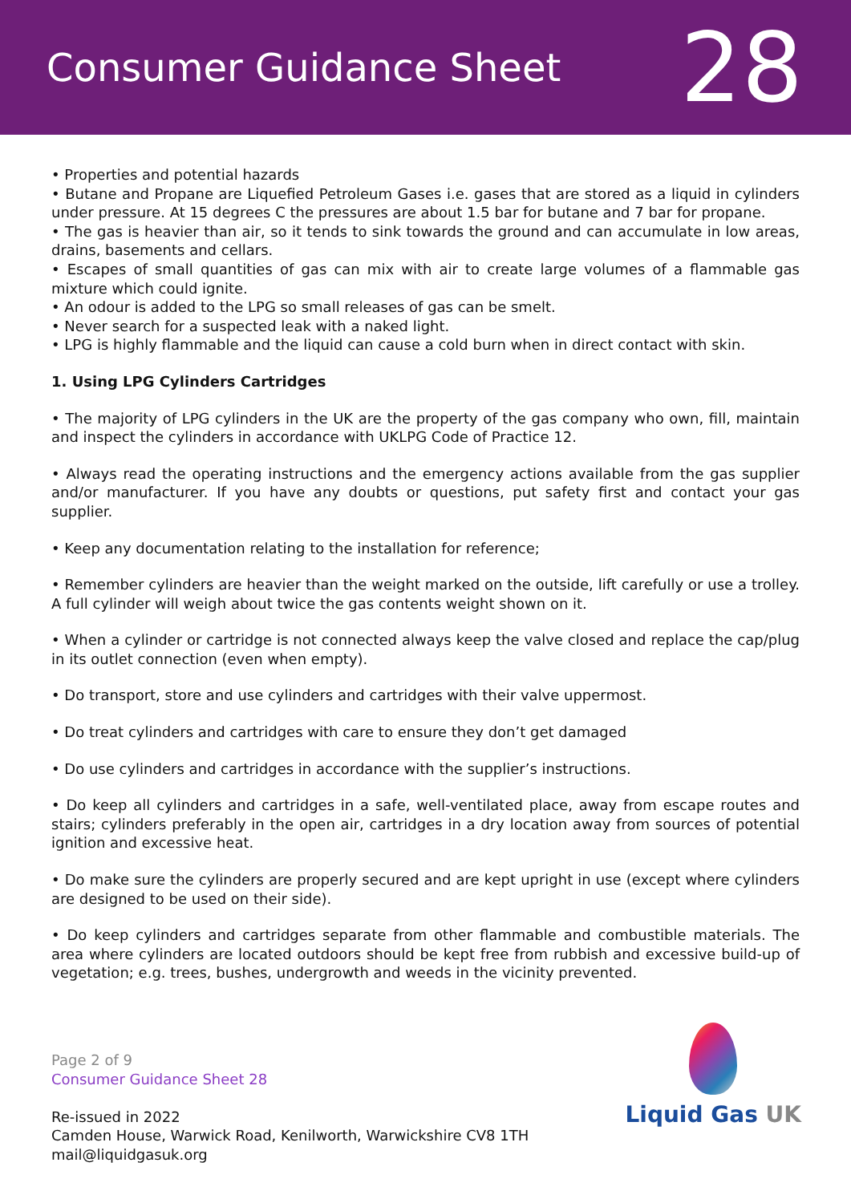Consumer Guidance Sheet
28
• Properties and potential hazards
• Butane and Propane are Liquefied Petroleum Gases i.e. gases that are stored as a liquid in cylinders under pressure. At 15 degrees C the pressures are about 1.5 bar for butane and 7 bar for propane.
• The gas is heavier than air, so it tends to sink towards the ground and can accumulate in low areas, drains, basements and cellars.
• Escapes of small quantities of gas can mix with air to create large volumes of a flammable gas mixture which could ignite.
• An odour is added to the LPG so small releases of gas can be smelt.
• Never search for a suspected leak with a naked light.
• LPG is highly flammable and the liquid can cause a cold burn when in direct contact with skin.
1. Using LPG Cylinders Cartridges
• The majority of LPG cylinders in the UK are the property of the gas company who own, fill, maintain and inspect the cylinders in accordance with UKLPG Code of Practice 12.
• Always read the operating instructions and the emergency actions available from the gas supplier and/or manufacturer. If you have any doubts or questions, put safety first and contact your gas supplier.
• Keep any documentation relating to the installation for reference;
• Remember cylinders are heavier than the weight marked on the outside, lift carefully or use a trolley. A full cylinder will weigh about twice the gas contents weight shown on it.
• When a cylinder or cartridge is not connected always keep the valve closed and replace the cap/plug in its outlet connection (even when empty).
• Do transport, store and use cylinders and cartridges with their valve uppermost.
• Do treat cylinders and cartridges with care to ensure they don’t get damaged
• Do use cylinders and cartridges in accordance with the supplier’s instructions.
• Do keep all cylinders and cartridges in a safe, well-ventilated place, away from escape routes and stairs; cylinders preferably in the open air, cartridges in a dry location away from sources of potential ignition and excessive heat.
• Do make sure the cylinders are properly secured and are kept upright in use (except where cylinders are designed to be used on their side).
• Do keep cylinders and cartridges separate from other flammable and combustible materials. The area where cylinders are located outdoors should be kept free from rubbish and excessive build-up of vegetation; e.g. trees, bushes, undergrowth and weeds in the vicinity prevented.
Page 2 of 9
Consumer Guidance Sheet 28
Re-issued in 2022
Camden House, Warwick Road, Kenilworth, Warwickshire CV8 1TH
mail@liquidgasuk.org
Liquid Gas UK